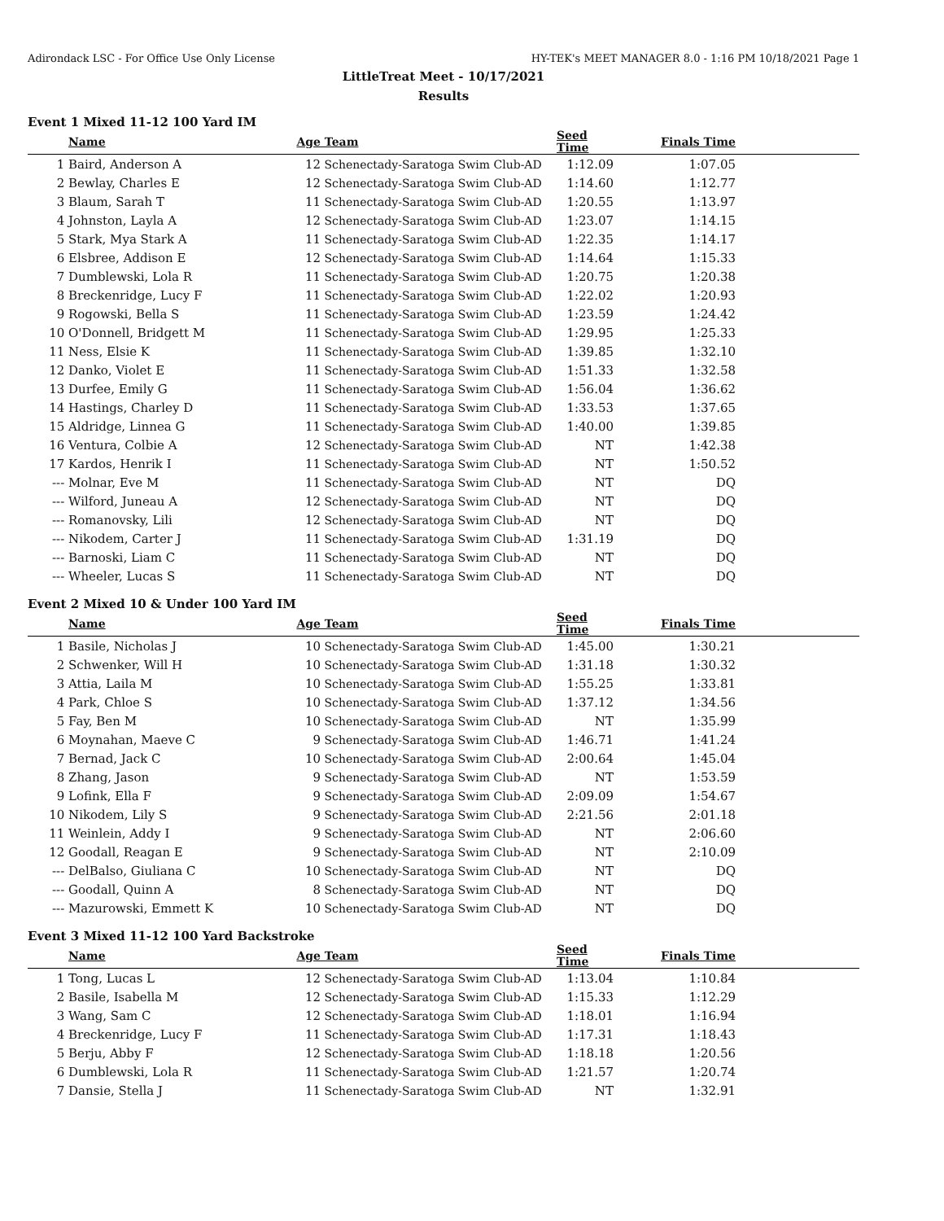Adirondack LSC - For Office Use Only License HY-TEK's MEET MANAGER 8.0 - 1:16 PM 10/18/2021 Page 1
LittleTreat Meet - 10/17/2021
Results
Event 1 Mixed 11-12 100 Yard IM
| | Name | Age | Team | Seed Time | Finals Time | |
| --- | --- | --- | --- | --- | --- | --- |
| 1 | Baird, Anderson A | 12 | Schenectady-Saratoga Swim Club-AD | 1:12.09 | 1:07.05 | |
| 2 | Bewlay, Charles E | 12 | Schenectady-Saratoga Swim Club-AD | 1:14.60 | 1:12.77 | |
| 3 | Blaum, Sarah T | 11 | Schenectady-Saratoga Swim Club-AD | 1:20.55 | 1:13.97 | |
| 4 | Johnston, Layla A | 12 | Schenectady-Saratoga Swim Club-AD | 1:23.07 | 1:14.15 | |
| 5 | Stark, Mya Stark A | 11 | Schenectady-Saratoga Swim Club-AD | 1:22.35 | 1:14.17 | |
| 6 | Elsbree, Addison E | 12 | Schenectady-Saratoga Swim Club-AD | 1:14.64 | 1:15.33 | |
| 7 | Dumblewski, Lola R | 11 | Schenectady-Saratoga Swim Club-AD | 1:20.75 | 1:20.38 | |
| 8 | Breckenridge, Lucy F | 11 | Schenectady-Saratoga Swim Club-AD | 1:22.02 | 1:20.93 | |
| 9 | Rogowski, Bella S | 11 | Schenectady-Saratoga Swim Club-AD | 1:23.59 | 1:24.42 | |
| 10 | O'Donnell, Bridgett M | 11 | Schenectady-Saratoga Swim Club-AD | 1:29.95 | 1:25.33 | |
| 11 | Ness, Elsie K | 11 | Schenectady-Saratoga Swim Club-AD | 1:39.85 | 1:32.10 | |
| 12 | Danko, Violet E | 11 | Schenectady-Saratoga Swim Club-AD | 1:51.33 | 1:32.58 | |
| 13 | Durfee, Emily G | 11 | Schenectady-Saratoga Swim Club-AD | 1:56.04 | 1:36.62 | |
| 14 | Hastings, Charley D | 11 | Schenectady-Saratoga Swim Club-AD | 1:33.53 | 1:37.65 | |
| 15 | Aldridge, Linnea G | 11 | Schenectady-Saratoga Swim Club-AD | 1:40.00 | 1:39.85 | |
| 16 | Ventura, Colbie A | 12 | Schenectady-Saratoga Swim Club-AD | NT | 1:42.38 | |
| 17 | Kardos, Henrik I | 11 | Schenectady-Saratoga Swim Club-AD | NT | 1:50.52 | |
| --- | Molnar, Eve M | 11 | Schenectady-Saratoga Swim Club-AD | NT | DQ | |
| --- | Wilford, Juneau A | 12 | Schenectady-Saratoga Swim Club-AD | NT | DQ | |
| --- | Romanovsky, Lili | 12 | Schenectady-Saratoga Swim Club-AD | NT | DQ | |
| --- | Nikodem, Carter J | 11 | Schenectady-Saratoga Swim Club-AD | 1:31.19 | DQ | |
| --- | Barnoski, Liam C | 11 | Schenectady-Saratoga Swim Club-AD | NT | DQ | |
| --- | Wheeler, Lucas S | 11 | Schenectady-Saratoga Swim Club-AD | NT | DQ | |
Event 2 Mixed 10 & Under 100 Yard IM
| | Name | Age | Team | Seed Time | Finals Time | |
| --- | --- | --- | --- | --- | --- | --- |
| 1 | Basile, Nicholas J | 10 | Schenectady-Saratoga Swim Club-AD | 1:45.00 | 1:30.21 | |
| 2 | Schwenker, Will H | 10 | Schenectady-Saratoga Swim Club-AD | 1:31.18 | 1:30.32 | |
| 3 | Attia, Laila M | 10 | Schenectady-Saratoga Swim Club-AD | 1:55.25 | 1:33.81 | |
| 4 | Park, Chloe S | 10 | Schenectady-Saratoga Swim Club-AD | 1:37.12 | 1:34.56 | |
| 5 | Fay, Ben M | 10 | Schenectady-Saratoga Swim Club-AD | NT | 1:35.99 | |
| 6 | Moynahan, Maeve C | 9 | Schenectady-Saratoga Swim Club-AD | 1:46.71 | 1:41.24 | |
| 7 | Bernad, Jack C | 10 | Schenectady-Saratoga Swim Club-AD | 2:00.64 | 1:45.04 | |
| 8 | Zhang, Jason | 9 | Schenectady-Saratoga Swim Club-AD | NT | 1:53.59 | |
| 9 | Lofink, Ella F | 9 | Schenectady-Saratoga Swim Club-AD | 2:09.09 | 1:54.67 | |
| 10 | Nikodem, Lily S | 9 | Schenectady-Saratoga Swim Club-AD | 2:21.56 | 2:01.18 | |
| 11 | Weinlein, Addy I | 9 | Schenectady-Saratoga Swim Club-AD | NT | 2:06.60 | |
| 12 | Goodall, Reagan E | 9 | Schenectady-Saratoga Swim Club-AD | NT | 2:10.09 | |
| --- | DelBalso, Giuliana C | 10 | Schenectady-Saratoga Swim Club-AD | NT | DQ | |
| --- | Goodall, Quinn A | 8 | Schenectady-Saratoga Swim Club-AD | NT | DQ | |
| --- | Mazurowski, Emmett K | 10 | Schenectady-Saratoga Swim Club-AD | NT | DQ | |
Event 3 Mixed 11-12 100 Yard Backstroke
| | Name | Age | Team | Seed Time | Finals Time | |
| --- | --- | --- | --- | --- | --- | --- |
| 1 | Tong, Lucas L | 12 | Schenectady-Saratoga Swim Club-AD | 1:13.04 | 1:10.84 | |
| 2 | Basile, Isabella M | 12 | Schenectady-Saratoga Swim Club-AD | 1:15.33 | 1:12.29 | |
| 3 | Wang, Sam C | 12 | Schenectady-Saratoga Swim Club-AD | 1:18.01 | 1:16.94 | |
| 4 | Breckenridge, Lucy F | 11 | Schenectady-Saratoga Swim Club-AD | 1:17.31 | 1:18.43 | |
| 5 | Berju, Abby F | 12 | Schenectady-Saratoga Swim Club-AD | 1:18.18 | 1:20.56 | |
| 6 | Dumblewski, Lola R | 11 | Schenectady-Saratoga Swim Club-AD | 1:21.57 | 1:20.74 | |
| 7 | Dansie, Stella J | 11 | Schenectady-Saratoga Swim Club-AD | NT | 1:32.91 | |